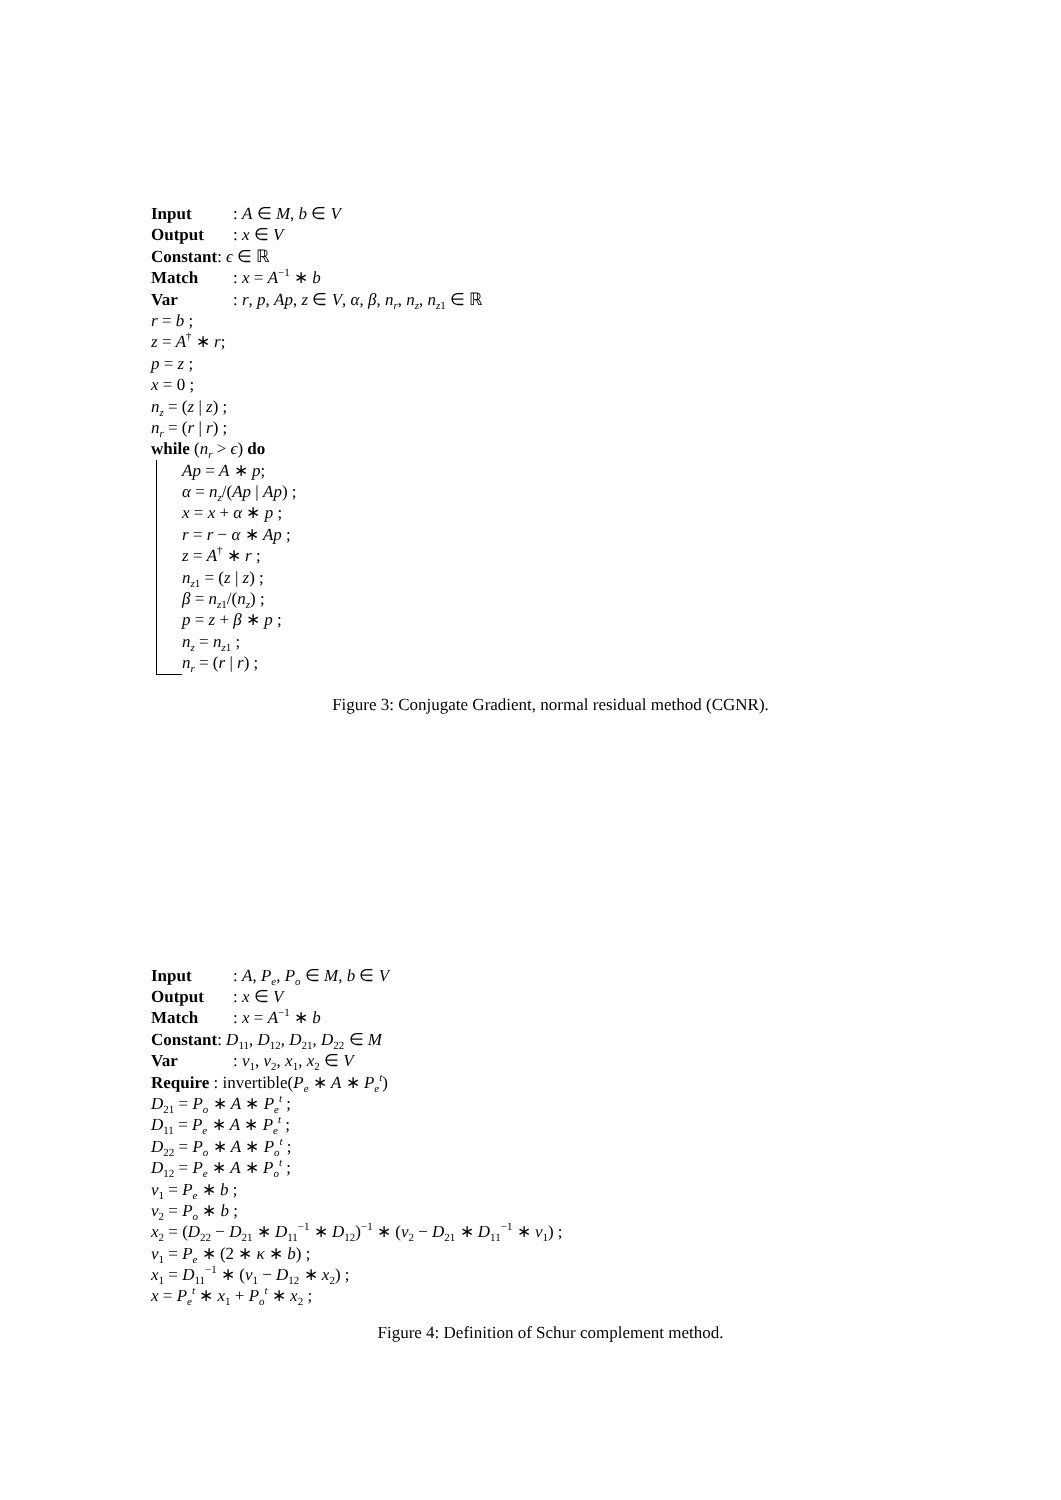Input: A ∈ M, b ∈ V
Output: x ∈ V
Constant: ϵ ∈ ℝ
Match: x = A<sup>−1</sup> ∗ b
Var: r, p, Ap, z ∈ V, α, β, n<sub>r</sub>, n<sub>z</sub>, n<sub>z1</sub> ∈ ℝ
r = b ;
z = A<sup>†</sup> ∗ r;
p = z ;
x = 0 ;
n<sub>z</sub> = (z | z) ;
n<sub>r</sub> = (r | r) ;
while (n<sub>r</sub> > ϵ) do
Ap = A ∗ p;
α = n<sub>z</sub>/(Ap | Ap) ;
x = x + α ∗ p ;
r = r − α ∗ Ap ;
z = A<sup>†</sup> ∗ r ;
n<sub>z1</sub> = (z | z) ;
β = n<sub>z1</sub>/(n<sub>z</sub>) ;
p = z + β ∗ p ;
n<sub>z</sub> = n<sub>z1</sub> ;
n<sub>r</sub> = (r | r) ;
Figure 3: Conjugate Gradient, normal residual method (CGNR).
Input: A, P<sub>e</sub>, P<sub>o</sub> ∈ M, b ∈ V
Output: x ∈ V
Match: x = A<sup>−1</sup> ∗ b
Constant: D<sub>11</sub>, D<sub>12</sub>, D<sub>21</sub>, D<sub>22</sub> ∈ M
Var: v<sub>1</sub>, v<sub>2</sub>, x<sub>1</sub>, x<sub>2</sub> ∈ V
Require : invertible(P<sub>e</sub> ∗ A ∗ P<sub>e</sub><sup>t</sup>)
D<sub>21</sub> = P<sub>o</sub> ∗ A ∗ P<sub>e</sub><sup>t</sup> ;
D<sub>11</sub> = P<sub>e</sub> ∗ A ∗ P<sub>e</sub><sup>t</sup> ;
D<sub>22</sub> = P<sub>o</sub> ∗ A ∗ P<sub>o</sub><sup>t</sup> ;
D<sub>12</sub> = P<sub>e</sub> ∗ A ∗ P<sub>o</sub><sup>t</sup> ;
v<sub>1</sub> = P<sub>e</sub> ∗ b ;
v<sub>2</sub> = P<sub>o</sub> ∗ b ;
x<sub>2</sub> = (D<sub>22</sub> − D<sub>21</sub> ∗ D<sub>11</sub><sup>−1</sup> ∗ D<sub>12</sub>)<sup>−1</sup> ∗ (v<sub>2</sub> − D<sub>21</sub> ∗ D<sub>11</sub><sup>−1</sup> ∗ v<sub>1</sub>) ;
v<sub>1</sub> = P<sub>e</sub> ∗ (2 ∗ κ ∗ b) ;
x<sub>1</sub> = D<sub>11</sub><sup>−1</sup> ∗ (v<sub>1</sub> − D<sub>12</sub> ∗ x<sub>2</sub>) ;
x = P<sub>e</sub><sup>t</sup> ∗ x<sub>1</sub> + P<sub>o</sub><sup>t</sup> ∗ x<sub>2</sub> ;
Figure 4: Definition of Schur complement method.